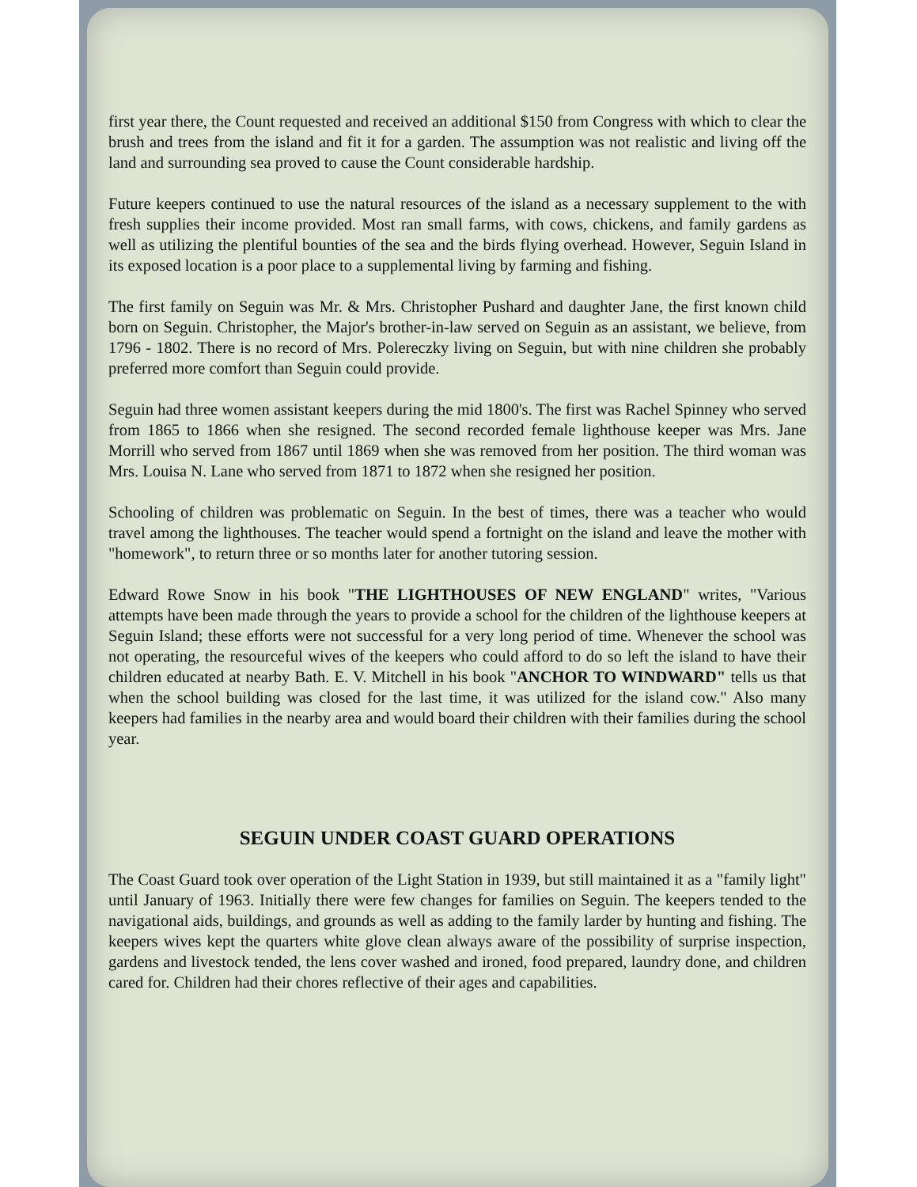first year there, the Count requested and received an additional $150 from Congress with which to clear the brush and trees from the island and fit it for a garden. The assumption was not realistic and living off the land and surrounding sea proved to cause the Count considerable hardship.
Future keepers continued to use the natural resources of the island as a necessary supplement to the with fresh supplies their income provided. Most ran small farms, with cows, chickens, and family gardens as well as utilizing the plentiful bounties of the sea and the birds flying overhead. However, Seguin Island in its exposed location is a poor place to a supplemental living by farming and fishing.
The first family on Seguin was Mr. & Mrs. Christopher Pushard and daughter Jane, the first known child born on Seguin. Christopher, the Major's brother-in-law served on Seguin as an assistant, we believe, from 1796 - 1802. There is no record of Mrs. Polereczky living on Seguin, but with nine children she probably preferred more comfort than Seguin could provide.
Seguin had three women assistant keepers during the mid 1800's. The first was Rachel Spinney who served from 1865 to 1866 when she resigned. The second recorded female lighthouse keeper was Mrs. Jane Morrill who served from 1867 until 1869 when she was removed from her position. The third woman was Mrs. Louisa N. Lane who served from 1871 to 1872 when she resigned her position.
Schooling of children was problematic on Seguin. In the best of times, there was a teacher who would travel among the lighthouses. The teacher would spend a fortnight on the island and leave the mother with "homework", to return three or so months later for another tutoring session.
Edward Rowe Snow in his book "THE LIGHTHOUSES OF NEW ENGLAND" writes, "Various attempts have been made through the years to provide a school for the children of the lighthouse keepers at Seguin Island; these efforts were not successful for a very long period of time. Whenever the school was not operating, the resourceful wives of the keepers who could afford to do so left the island to have their children educated at nearby Bath. E. V. Mitchell in his book "ANCHOR TO WINDWARD" tells us that when the school building was closed for the last time, it was utilized for the island cow." Also many keepers had families in the nearby area and would board their children with their families during the school year.
SEGUIN UNDER COAST GUARD OPERATIONS
The Coast Guard took over operation of the Light Station in 1939, but still maintained it as a "family light" until January of 1963. Initially there were few changes for families on Seguin. The keepers tended to the navigational aids, buildings, and grounds as well as adding to the family larder by hunting and fishing. The keepers wives kept the quarters white glove clean always aware of the possibility of surprise inspection, gardens and livestock tended, the lens cover washed and ironed, food prepared, laundry done, and children cared for. Children had their chores reflective of their ages and capabilities.